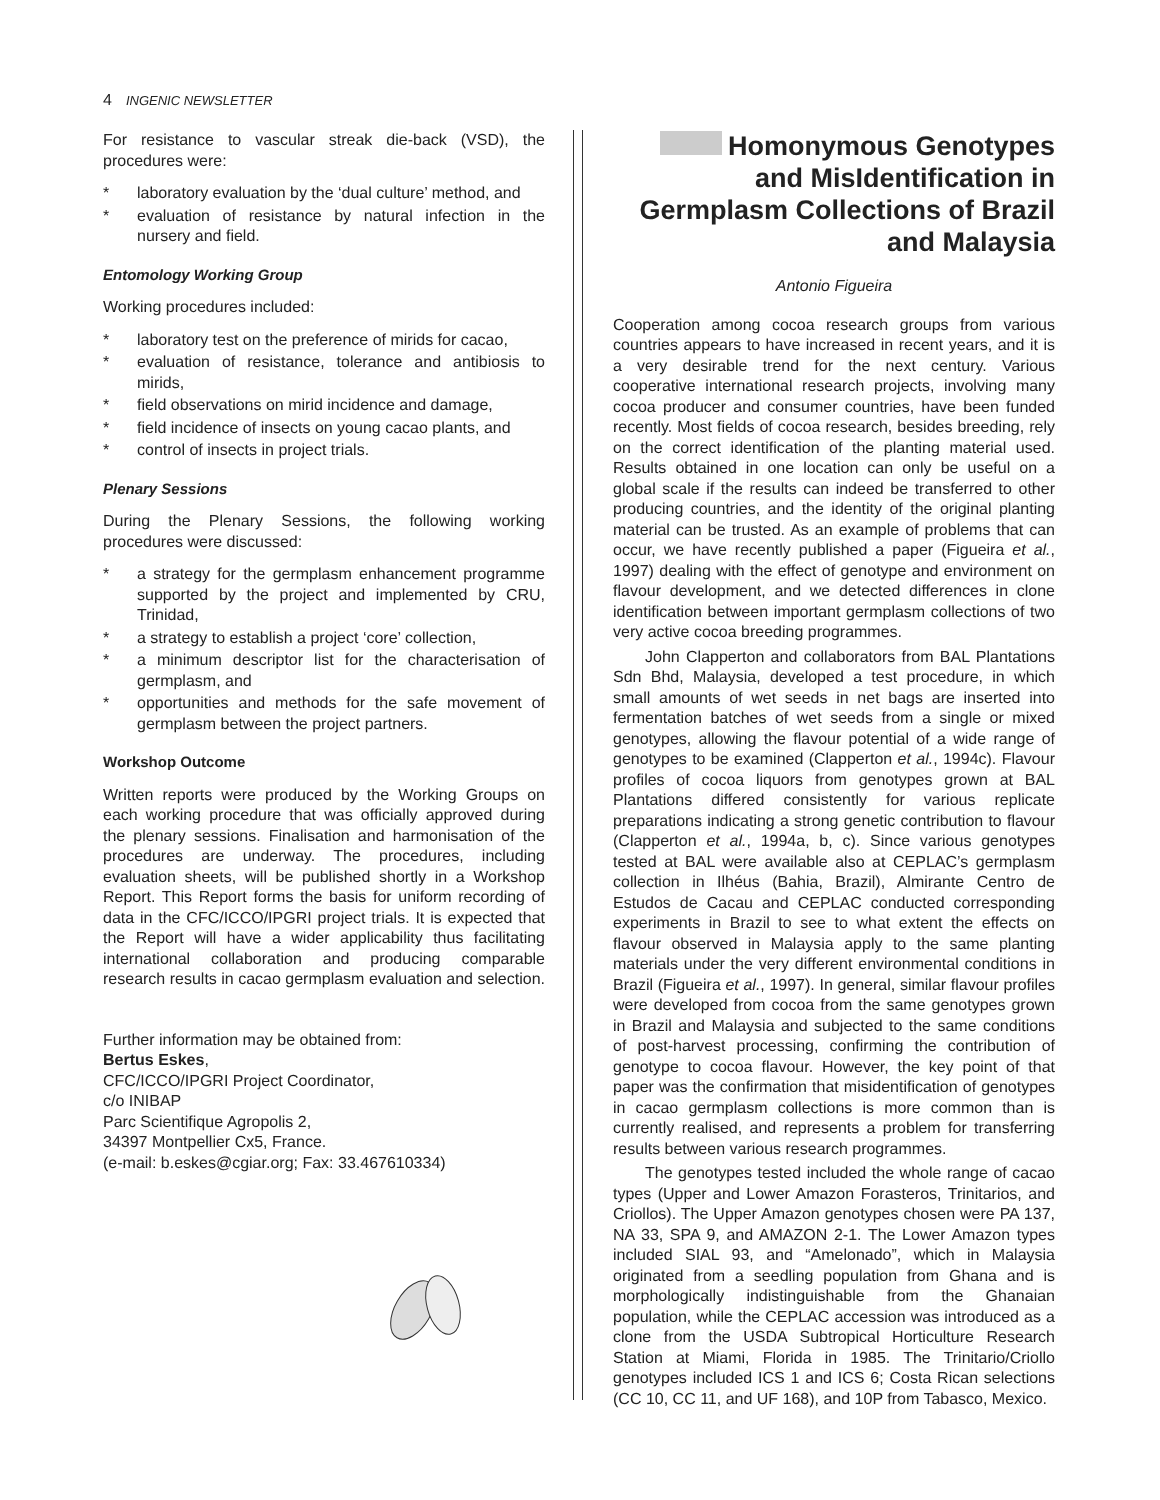4 INGENIC NEWSLETTER
For resistance to vascular streak die-back (VSD), the procedures were:
* laboratory evaluation by the ‘dual culture’ method, and
* evaluation of resistance by natural infection in the nursery and field.
Entomology Working Group
Working procedures included:
* laboratory test on the preference of mirids for cacao,
* evaluation of resistance, tolerance and antibiosis to mirids,
* field observations on mirid incidence and damage,
* field incidence of insects on young cacao plants, and
* control of insects in project trials.
Plenary Sessions
During the Plenary Sessions, the following working procedures were discussed:
* a strategy for the germplasm enhancement programme supported by the project and implemented by CRU, Trinidad,
* a strategy to establish a project ‘core’ collection,
* a minimum descriptor list for the characterisation of germplasm, and
* opportunities and methods for the safe movement of germplasm between the project partners.
Workshop Outcome
Written reports were produced by the Working Groups on each working procedure that was officially approved during the plenary sessions. Finalisation and harmonisation of the procedures are underway. The procedures, including evaluation sheets, will be published shortly in a Workshop Report. This Report forms the basis for uniform recording of data in the CFC/ICCO/IPGRI project trials. It is expected that the Report will have a wider applicability thus facilitating international collaboration and producing comparable research results in cacao germplasm evaluation and selection.
Further information may be obtained from:
Bertus Eskes,
CFC/ICCO/IPGRI Project Coordinator,
c/o INIBAP
Parc Scientifique Agropolis 2,
34397 Montpellier Cx5, France.
(e-mail: b.eskes@cgiar.org; Fax: 33.467610334)
Homonymous Genotypes and MisIdentification in Germplasm Collections of Brazil and Malaysia
Antonio Figueira
Cooperation among cocoa research groups from various countries appears to have increased in recent years, and it is a very desirable trend for the next century. Various cooperative international research projects, involving many cocoa producer and consumer countries, have been funded recently. Most fields of cocoa research, besides breeding, rely on the correct identification of the planting material used. Results obtained in one location can only be useful on a global scale if the results can indeed be transferred to other producing countries, and the identity of the original planting material can be trusted. As an example of problems that can occur, we have recently published a paper (Figueira et al., 1997) dealing with the effect of genotype and environment on flavour development, and we detected differences in clone identification between important germplasm collections of two very active cocoa breeding programmes.
John Clapperton and collaborators from BAL Plantations Sdn Bhd, Malaysia, developed a test procedure, in which small amounts of wet seeds in net bags are inserted into fermentation batches of wet seeds from a single or mixed genotypes, allowing the flavour potential of a wide range of genotypes to be examined (Clapperton et al., 1994c). Flavour profiles of cocoa liquors from genotypes grown at BAL Plantations differed consistently for various replicate preparations indicating a strong genetic contribution to flavour (Clapperton et al., 1994a, b, c). Since various genotypes tested at BAL were available also at CEPLAC’s germplasm collection in Ilhéus (Bahia, Brazil), Almirante Centro de Estudos de Cacau and CEPLAC conducted corresponding experiments in Brazil to see to what extent the effects on flavour observed in Malaysia apply to the same planting materials under the very different environmental conditions in Brazil (Figueira et al., 1997). In general, similar flavour profiles were developed from cocoa from the same genotypes grown in Brazil and Malaysia and subjected to the same conditions of post-harvest processing, confirming the contribution of genotype to cocoa flavour. However, the key point of that paper was the confirmation that misidentification of genotypes in cacao germplasm collections is more common than is currently realised, and represents a problem for transferring results between various research programmes.
The genotypes tested included the whole range of cacao types (Upper and Lower Amazon Forasteros, Trinitarios, and Criollos). The Upper Amazon genotypes chosen were PA 137, NA 33, SPA 9, and AMAZON 2-1. The Lower Amazon types included SIAL 93, and “Amelonado”, which in Malaysia originated from a seedling population from Ghana and is morphologically indistinguishable from the Ghanaian population, while the CEPLAC accession was introduced as a clone from the USDA Subtropical Horticulture Research Station at Miami, Florida in 1985. The Trinitario/Criollo genotypes included ICS 1 and ICS 6; Costa Rican selections (CC 10, CC 11, and UF 168), and 10P from Tabasco, Mexico.